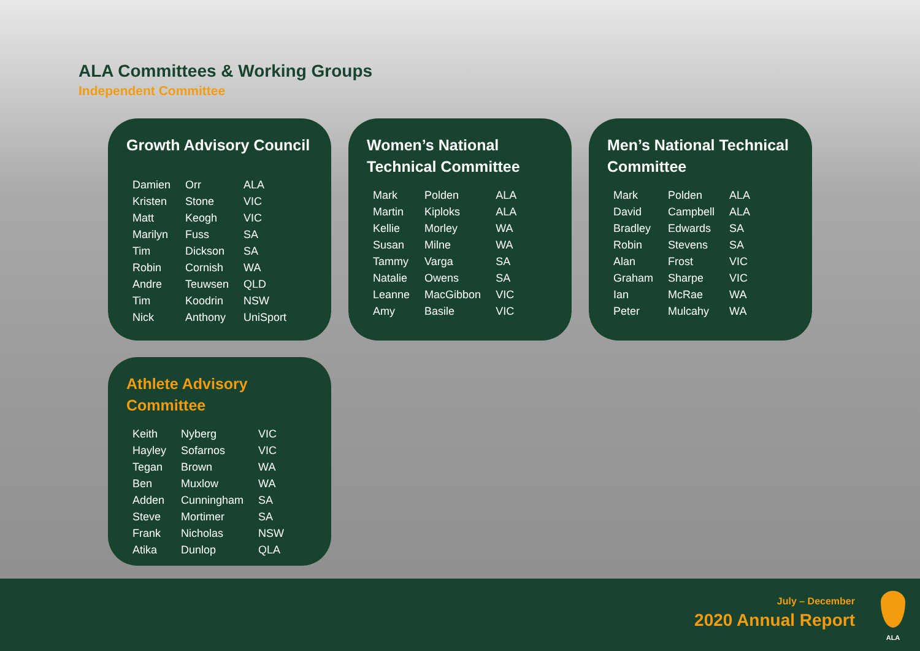ALA Committees & Working Groups
Independent Committee
Growth Advisory Council
| Damien | Orr | ALA |
| Kristen | Stone | VIC |
| Matt | Keogh | VIC |
| Marilyn | Fuss | SA |
| Tim | Dickson | SA |
| Robin | Cornish | WA |
| Andre | Teuwsen | QLD |
| Tim | Koodrin | NSW |
| Nick | Anthony | UniSport |
Women’s National Technical Committee
| Mark | Polden | ALA |
| Martin | Kiploks | ALA |
| Kellie | Morley | WA |
| Susan | Milne | WA |
| Tammy | Varga | SA |
| Natalie | Owens | SA |
| Leanne | MacGibbon | VIC |
| Amy | Basile | VIC |
Men’s National Technical Committee
| Mark | Polden | ALA |
| David | Campbell | ALA |
| Bradley | Edwards | SA |
| Robin | Stevens | SA |
| Alan | Frost | VIC |
| Graham | Sharpe | VIC |
| Ian | McRae | WA |
| Peter | Mulcahy | WA |
Athlete Advisory Committee
| Keith | Nyberg | VIC |
| Hayley | Sofarnos | VIC |
| Tegan | Brown | WA |
| Ben | Muxlow | WA |
| Adden | Cunningham | SA |
| Steve | Mortimer | SA |
| Frank | Nicholas | NSW |
| Atika | Dunlop | QLA |
July – December
2020 Annual Report
ALA